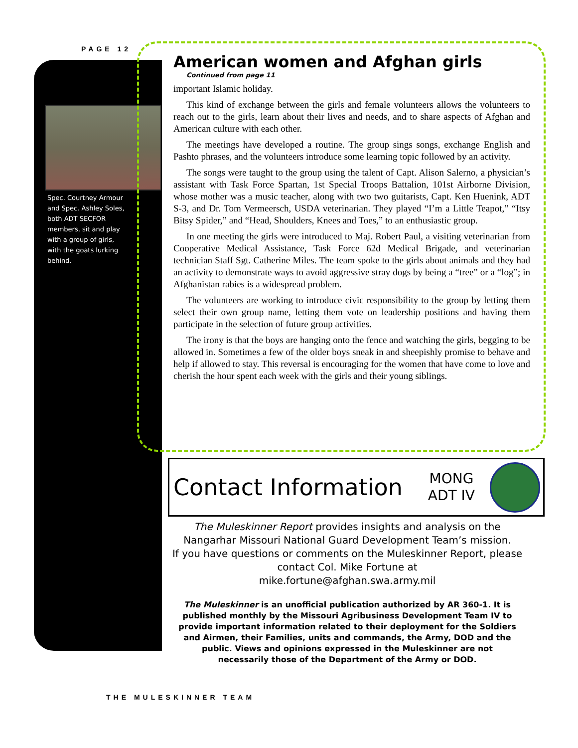PAGE 12
Spec. Courtney Armour and Spec. Ashley Soles, both ADT SECFOR members, sit and play with a group of girls, with the goats lurking behind.
American women and Afghan girls
Continued from page 11
important Islamic holiday.
This kind of exchange between the girls and female volunteers allows the volunteers to reach out to the girls, learn about their lives and needs, and to share aspects of Afghan and American culture with each other.
The meetings have developed a routine. The group sings songs, exchange English and Pashto phrases, and the volunteers introduce some learning topic followed by an activity.
The songs were taught to the group using the talent of Capt. Alison Salerno, a physician’s assistant with Task Force Spartan, 1st Special Troops Battalion, 101st Airborne Division, whose mother was a music teacher, along with two two guitarists, Capt. Ken Huenink, ADT S-3, and Dr. Tom Vermeersch, USDA veterinarian. They played “I’m a Little Teapot,” “Itsy Bitsy Spider,” and “Head, Shoulders, Knees and Toes,” to an enthusiastic group.
In one meeting the girls were introduced to Maj. Robert Paul, a visiting veterinarian from Cooperative Medical Assistance, Task Force 62d Medical Brigade, and veterinarian technician Staff Sgt. Catherine Miles. The team spoke to the girls about animals and they had an activity to demonstrate ways to avoid aggressive stray dogs by being a “tree” or a “log”; in Afghanistan rabies is a widespread problem.
The volunteers are working to introduce civic responsibility to the group by letting them select their own group name, letting them vote on leadership positions and having them participate in the selection of future group activities.
The irony is that the boys are hanging onto the fence and watching the girls, begging to be allowed in. Sometimes a few of the older boys sneak in and sheepishly promise to behave and help if allowed to stay. This reversal is encouraging for the women that have come to love and cherish the hour spent each week with the girls and their young siblings.
Contact Information
MONG
ADT IV
The Muleskinner Report provides insights and analysis on the Nangarhar Missouri National Guard Development Team’s mission.
If you have questions or comments on the Muleskinner Report, please contact Col. Mike Fortune at
mike.fortune@afghan.swa.army.mil
The Muleskinner is an unofficial publication authorized by AR 360-1. It is published monthly by the Missouri Agribusiness Development Team IV to provide important information related to their deployment for the Soldiers and Airmen, their Families, units and commands, the Army, DOD and the public. Views and opinions expressed in the Muleskinner are not necessarily those of the Department of the Army or DOD.
THE MULESKINNER TEAM